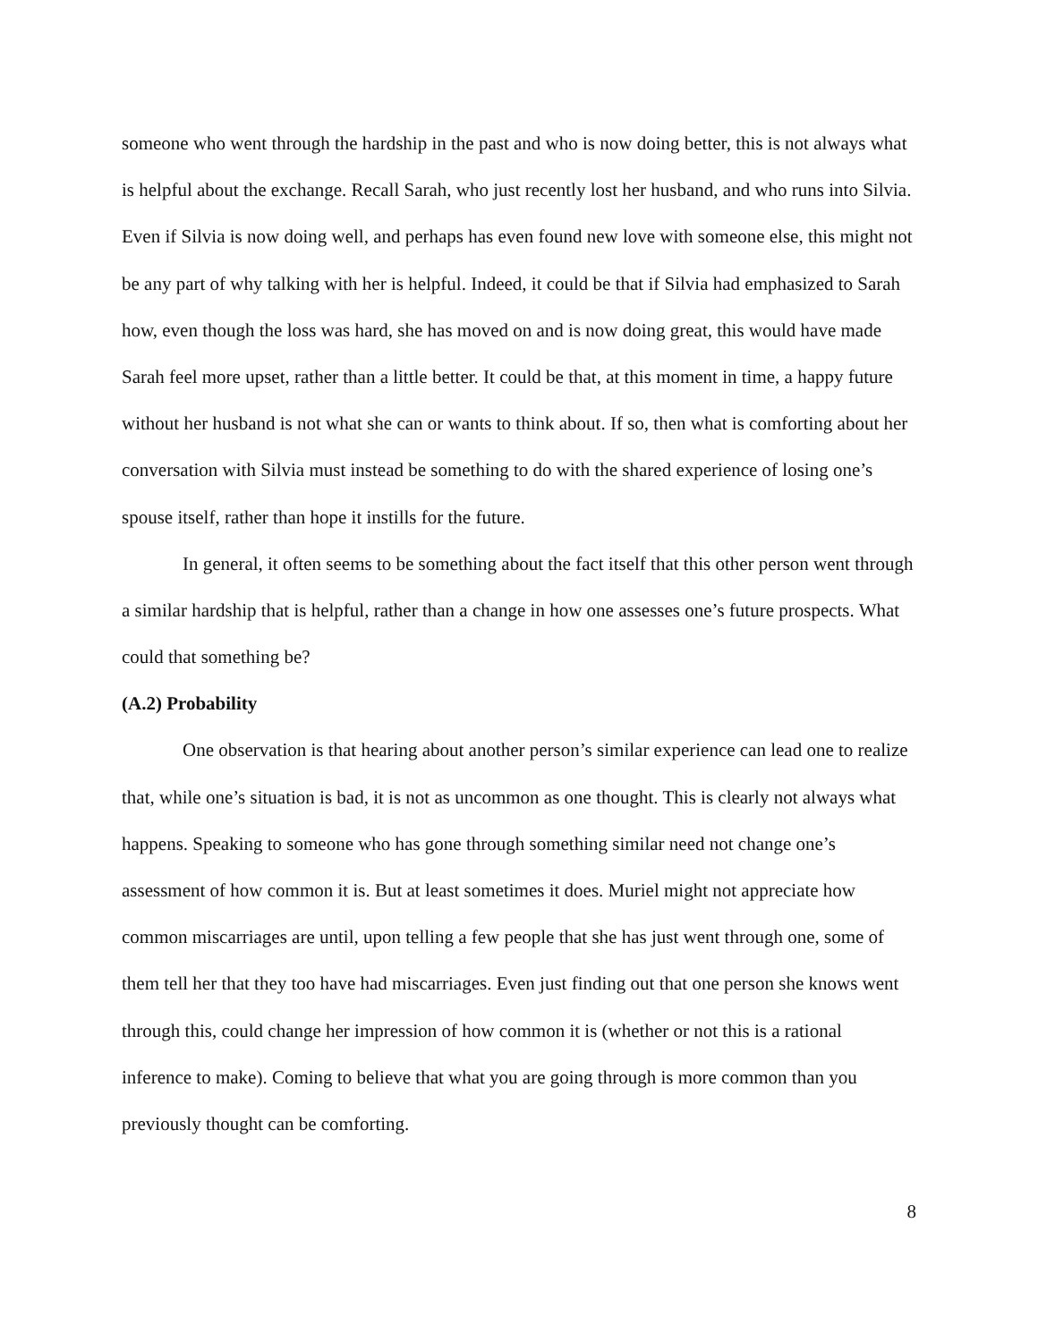someone who went through the hardship in the past and who is now doing better, this is not always what is helpful about the exchange. Recall Sarah, who just recently lost her husband, and who runs into Silvia. Even if Silvia is now doing well, and perhaps has even found new love with someone else, this might not be any part of why talking with her is helpful. Indeed, it could be that if Silvia had emphasized to Sarah how, even though the loss was hard, she has moved on and is now doing great, this would have made Sarah feel more upset, rather than a little better. It could be that, at this moment in time, a happy future without her husband is not what she can or wants to think about. If so, then what is comforting about her conversation with Silvia must instead be something to do with the shared experience of losing one’s spouse itself, rather than hope it instills for the future.
In general, it often seems to be something about the fact itself that this other person went through a similar hardship that is helpful, rather than a change in how one assesses one’s future prospects. What could that something be?
(A.2) Probability
One observation is that hearing about another person’s similar experience can lead one to realize that, while one’s situation is bad, it is not as uncommon as one thought. This is clearly not always what happens. Speaking to someone who has gone through something similar need not change one’s assessment of how common it is. But at least sometimes it does. Muriel might not appreciate how common miscarriages are until, upon telling a few people that she has just went through one, some of them tell her that they too have had miscarriages. Even just finding out that one person she knows went through this, could change her impression of how common it is (whether or not this is a rational inference to make). Coming to believe that what you are going through is more common than you previously thought can be comforting.
8